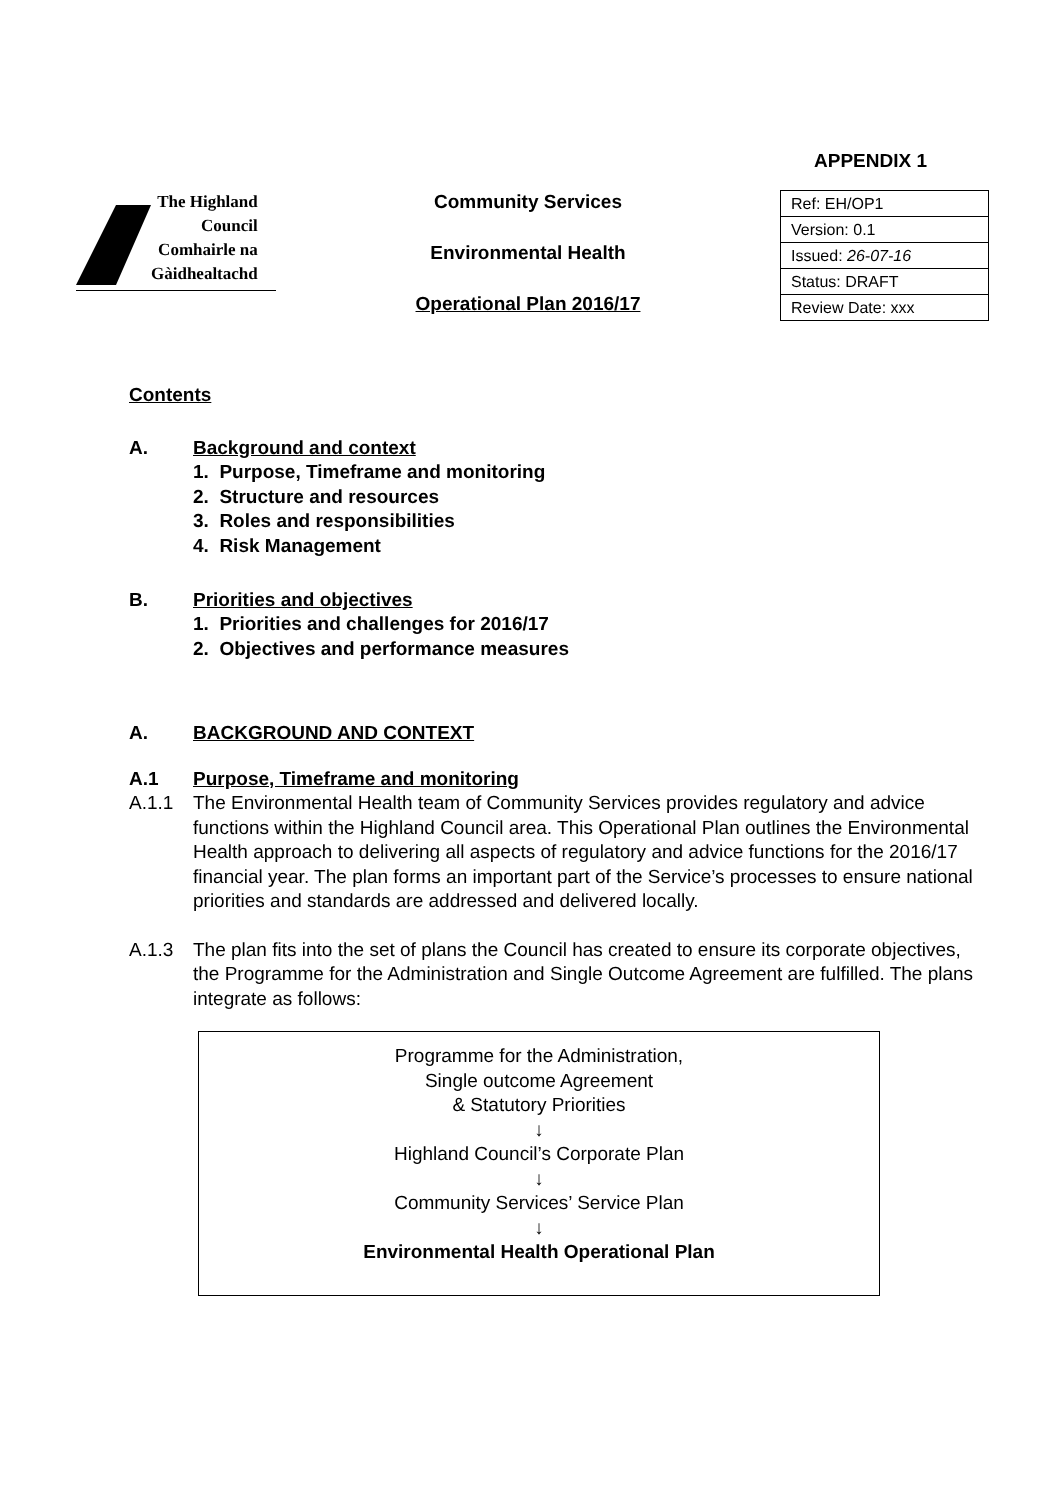APPENDIX 1
The Highland
Council
Comhairle na
Gàidhealtachd
Community Services
Environmental Health
Operational Plan 2016/17
| Ref: EH/OP1 |
| Version: 0.1 |
| Issued: 26-07-16 |
| Status: DRAFT |
| Review Date: xxx |
Contents
A. Background and context
1. Purpose, Timeframe and monitoring
2. Structure and resources
3. Roles and responsibilities
4. Risk Management
B. Priorities and objectives
1. Priorities and challenges for 2016/17
2. Objectives and performance measures
A. BACKGROUND AND CONTEXT
A.1 Purpose, Timeframe and monitoring
A.1.1 The Environmental Health team of Community Services provides regulatory and advice functions within the Highland Council area. This Operational Plan outlines the Environmental Health approach to delivering all aspects of regulatory and advice functions for the 2016/17 financial year. The plan forms an important part of the Service’s processes to ensure national priorities and standards are addressed and delivered locally.
A.1.3 The plan fits into the set of plans the Council has created to ensure its corporate objectives, the Programme for the Administration and Single Outcome Agreement are fulfilled. The plans integrate as follows:
Programme for the Administration,
Single outcome Agreement
& Statutory Priorities
↓
Highland Council’s Corporate Plan
↓
Community Services’ Service Plan
↓
Environmental Health Operational Plan